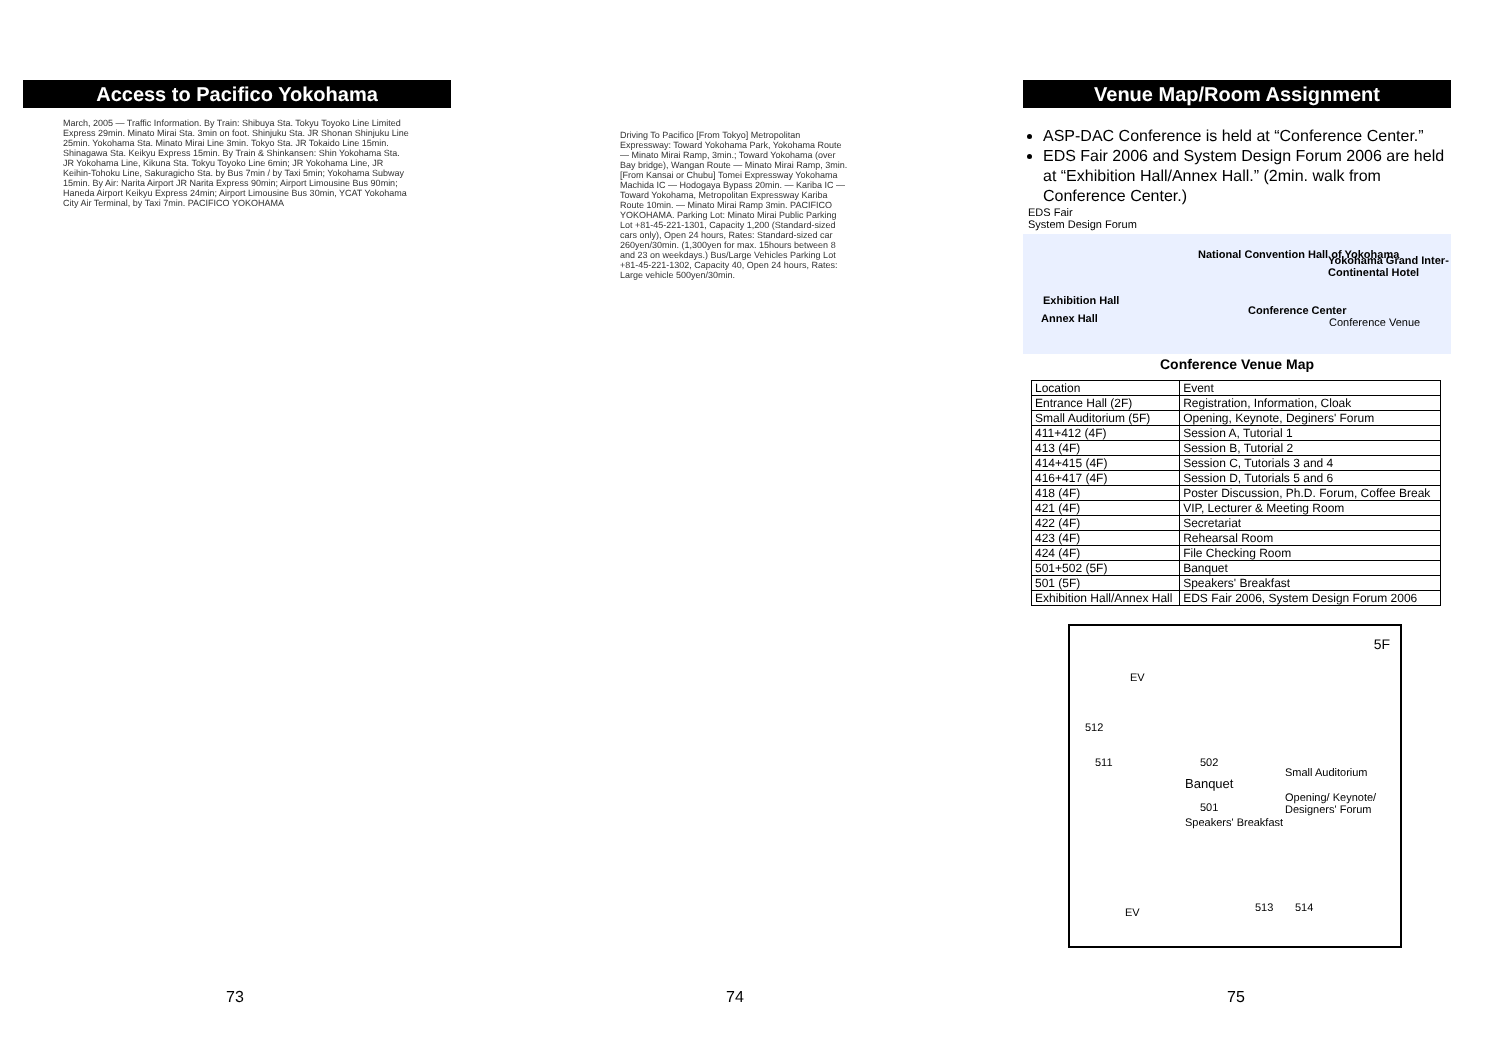Access to Pacifico Yokohama
March, 2005 — Traffic Information. By Train: Shibuya Sta. Tokyu Toyoko Line Limited Express 29min. Minato Mirai Sta. 3min on foot. Shinjuku Sta. JR Shonan Shinjuku Line 25min. Yokohama Sta. Minato Mirai Line 3min. Tokyo Sta. JR Tokaido Line 15min. Shinagawa Sta. Keikyu Express 15min. By Train & Shinkansen: Shin Yokohama Sta. JR Yokohama Line, Kikuna Sta. Tokyu Toyoko Line 6min; JR Yokohama Line, JR Keihin-Tohoku Line, Sakuragicho Sta. by Bus 7min / by Taxi 5min; Yokohama Subway 15min. By Air: Narita Airport JR Narita Express 90min; Airport Limousine Bus 90min; Haneda Airport Keikyu Express 24min; Airport Limousine Bus 30min, YCAT Yokohama City Air Terminal, by Taxi 7min. PACIFICO YOKOHAMA
73
Driving To Pacifico [From Tokyo] Metropolitan Expressway: Toward Yokohama Park, Yokohama Route — Minato Mirai Ramp, 3min.; Toward Yokohama (over Bay bridge), Wangan Route — Minato Mirai Ramp, 3min. [From Kansai or Chubu] Tomei Expressway Yokohama Machida IC — Hodogaya Bypass 20min. — Kariba IC — Toward Yokohama, Metropolitan Expressway Kariba Route 10min. — Minato Mirai Ramp 3min. PACIFICO YOKOHAMA. Parking Lot: Minato Mirai Public Parking Lot +81-45-221-1301, Capacity 1,200 (Standard-sized cars only), Open 24 hours, Rates: Standard-sized car 260yen/30min. (1,300yen for max. 15hours between 8 and 23 on weekdays.) Bus/Large Vehicles Parking Lot +81-45-221-1302, Capacity 40, Open 24 hours, Rates: Large vehicle 500yen/30min.
74
Venue Map/Room Assignment
ASP-DAC Conference is held at “Conference Center.”
EDS Fair 2006 and System Design Forum 2006 are held at “Exhibition Hall/Annex Hall.” (2min. walk from Conference Center.)
EDS Fair
System Design Forum
Exhibition Hall
Annex Hall
National Convention Hall of Yokohama
Conference Center
Yokohama Grand Inter-Continental Hotel
Conference Venue
Conference Venue Map
| Location | Event |
| --- | --- |
| Entrance Hall (2F) | Registration, Information, Cloak |
| Small Auditorium (5F) | Opening, Keynote, Deginers' Forum |
| 411+412 (4F) | Session A, Tutorial 1 |
| 413 (4F) | Session B, Tutorial 2 |
| 414+415 (4F) | Session C, Tutorials 3 and 4 |
| 416+417 (4F) | Session D, Tutorials 5 and 6 |
| 418 (4F) | Poster Discussion, Ph.D. Forum, Coffee Break |
| 421 (4F) | VIP, Lecturer & Meeting Room |
| 422 (4F) | Secretariat |
| 423 (4F) | Rehearsal Room |
| 424 (4F) | File Checking Room |
| 501+502 (5F) | Banquet |
| 501 (5F) | Speakers' Breakfast |
| Exhibition Hall/Annex Hall | EDS Fair 2006, System Design Forum 2006 |
5F
EV
512
511 502
Banquet
501
Speakers' Breakfast
Small Auditorium
Opening/ Keynote/ Designers' Forum
EV 513 514
75